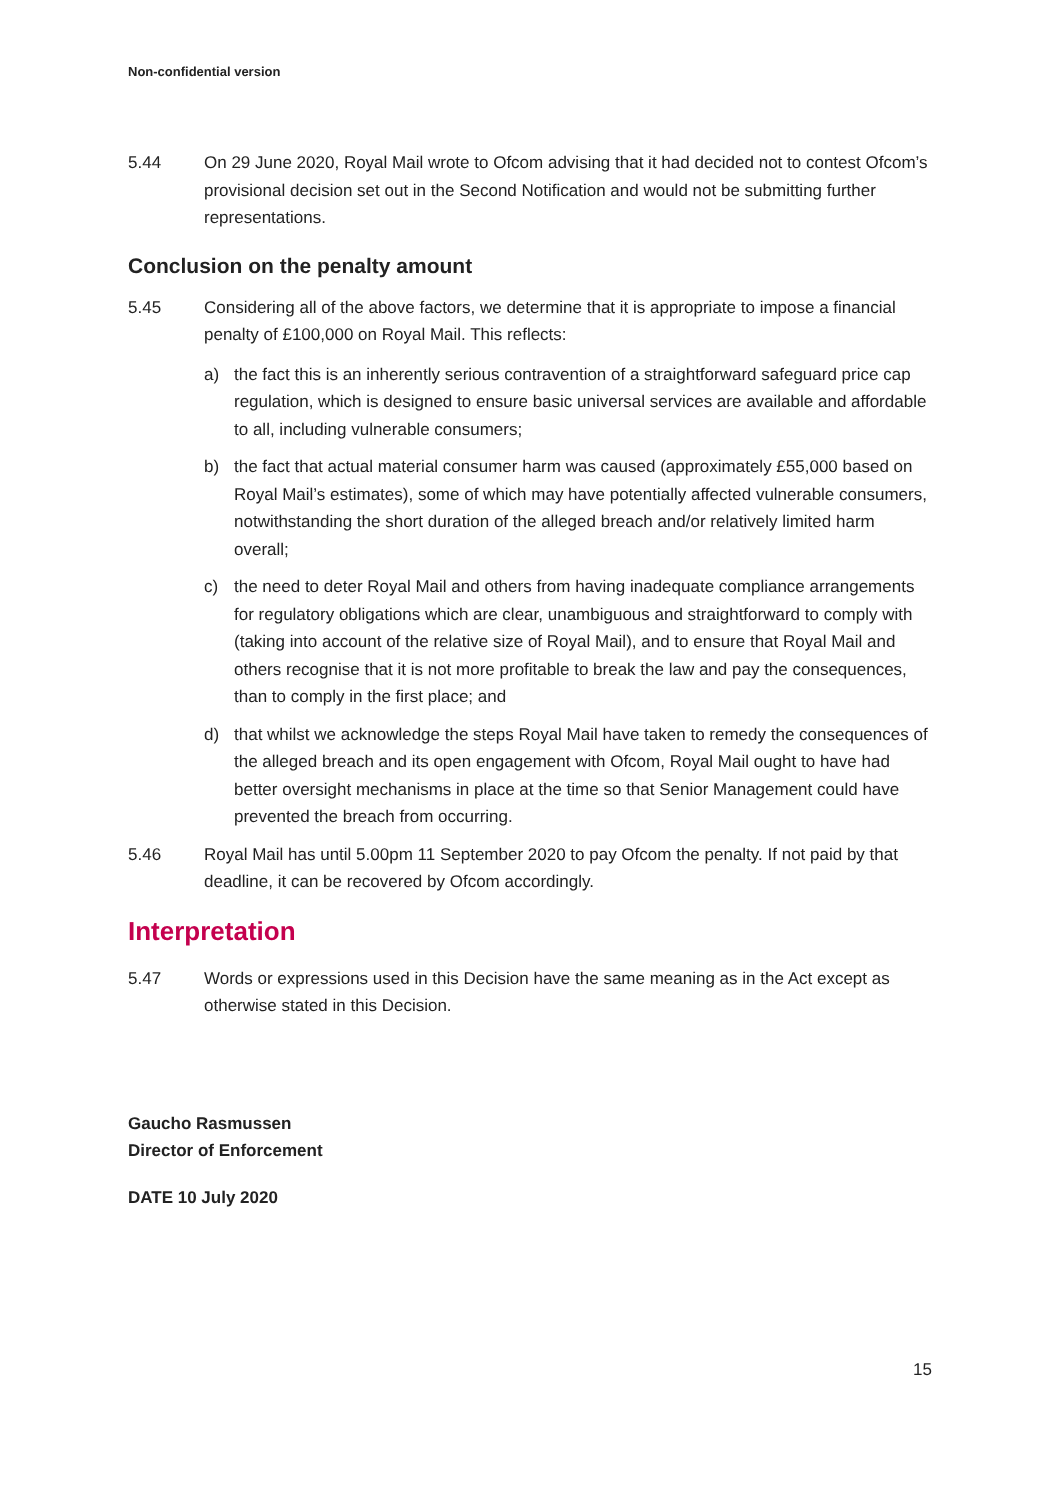Non-confidential version
5.44 On 29 June 2020, Royal Mail wrote to Ofcom advising that it had decided not to contest Ofcom’s provisional decision set out in the Second Notification and would not be submitting further representations.
Conclusion on the penalty amount
5.45 Considering all of the above factors, we determine that it is appropriate to impose a financial penalty of £100,000 on Royal Mail. This reflects:
a) the fact this is an inherently serious contravention of a straightforward safeguard price cap regulation, which is designed to ensure basic universal services are available and affordable to all, including vulnerable consumers;
b) the fact that actual material consumer harm was caused (approximately £55,000 based on Royal Mail’s estimates), some of which may have potentially affected vulnerable consumers, notwithstanding the short duration of the alleged breach and/or relatively limited harm overall;
c) the need to deter Royal Mail and others from having inadequate compliance arrangements for regulatory obligations which are clear, unambiguous and straightforward to comply with (taking into account of the relative size of Royal Mail), and to ensure that Royal Mail and others recognise that it is not more profitable to break the law and pay the consequences, than to comply in the first place; and
d) that whilst we acknowledge the steps Royal Mail have taken to remedy the consequences of the alleged breach and its open engagement with Ofcom, Royal Mail ought to have had better oversight mechanisms in place at the time so that Senior Management could have prevented the breach from occurring.
5.46 Royal Mail has until 5.00pm 11 September 2020 to pay Ofcom the penalty. If not paid by that deadline, it can be recovered by Ofcom accordingly.
Interpretation
5.47 Words or expressions used in this Decision have the same meaning as in the Act except as otherwise stated in this Decision.
Gaucho Rasmussen
Director of Enforcement
DATE 10 July 2020
15